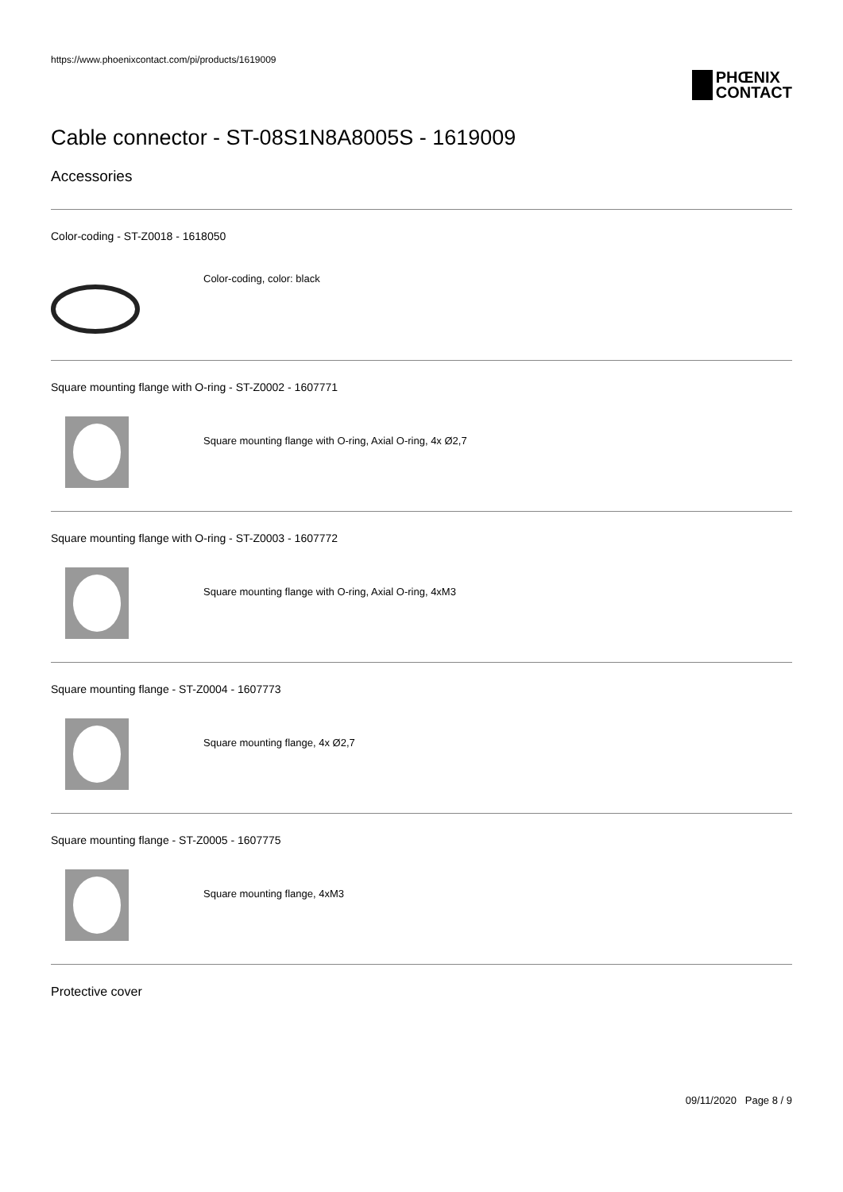https://www.phoenixcontact.com/pi/products/1619009
PHŒNIX
CONTACT
Cable connector - ST-08S1N8A8005S - 1619009
Accessories
Color-coding - ST-Z0018 - 1618050
Color-coding, color: black
Square mounting flange with O-ring - ST-Z0002 - 1607771
Square mounting flange with O-ring, Axial O-ring, 4x Ø2,7
Square mounting flange with O-ring - ST-Z0003 - 1607772
Square mounting flange with O-ring, Axial O-ring, 4xM3
Square mounting flange - ST-Z0004 - 1607773
Square mounting flange, 4x Ø2,7
Square mounting flange - ST-Z0005 - 1607775
Square mounting flange, 4xM3
Protective cover
09/11/2020 Page 8 / 9